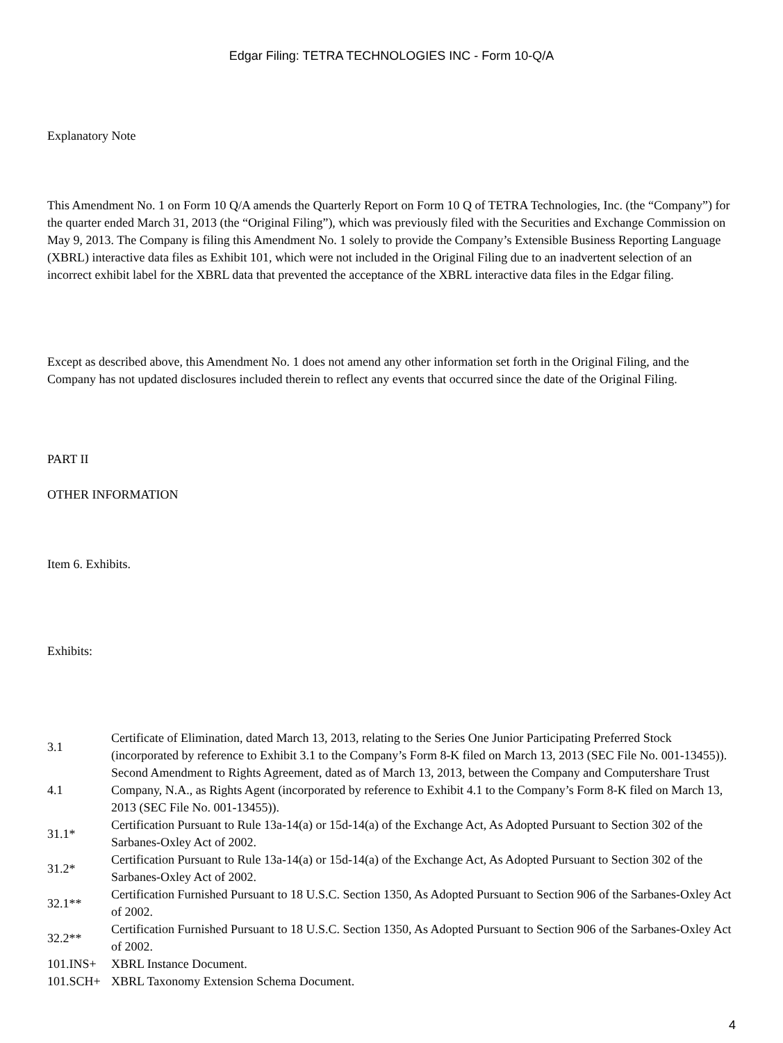Edgar Filing: TETRA TECHNOLOGIES INC - Form 10-Q/A
Explanatory Note
This Amendment No. 1 on Form 10 Q/A amends the Quarterly Report on Form 10 Q of TETRA Technologies, Inc. (the “Company”) for the quarter ended March 31, 2013 (the “Original Filing”), which was previously filed with the Securities and Exchange Commission on May 9, 2013. The Company is filing this Amendment No. 1 solely to provide the Company’s Extensible Business Reporting Language (XBRL) interactive data files as Exhibit 101, which were not included in the Original Filing due to an inadvertent selection of an incorrect exhibit label for the XBRL data that prevented the acceptance of the XBRL interactive data files in the Edgar filing.
Except as described above, this Amendment No. 1 does not amend any other information set forth in the Original Filing, and the Company has not updated disclosures included therein to reflect any events that occurred since the date of the Original Filing.
PART II
OTHER INFORMATION
Item 6. Exhibits.
Exhibits:
| 3.1 | Certificate of Elimination, dated March 13, 2013, relating to the Series One Junior Participating Preferred Stock (incorporated by reference to Exhibit 3.1 to the Company’s Form 8-K filed on March 13, 2013 (SEC File No. 001-13455)). |
| 4.1 | Second Amendment to Rights Agreement, dated as of March 13, 2013, between the Company and Computershare Trust Company, N.A., as Rights Agent (incorporated by reference to Exhibit 4.1 to the Company’s Form 8-K filed on March 13, 2013 (SEC File No. 001-13455)). |
| 31.1* | Certification Pursuant to Rule 13a-14(a) or 15d-14(a) of the Exchange Act, As Adopted Pursuant to Section 302 of the Sarbanes-Oxley Act of 2002. |
| 31.2* | Certification Pursuant to Rule 13a-14(a) or 15d-14(a) of the Exchange Act, As Adopted Pursuant to Section 302 of the Sarbanes-Oxley Act of 2002. |
| 32.1** | Certification Furnished Pursuant to 18 U.S.C. Section 1350, As Adopted Pursuant to Section 906 of the Sarbanes-Oxley Act of 2002. |
| 32.2** | Certification Furnished Pursuant to 18 U.S.C. Section 1350, As Adopted Pursuant to Section 906 of the Sarbanes-Oxley Act of 2002. |
| 101.INS+ | XBRL Instance Document. |
| 101.SCH+ | XBRL Taxonomy Extension Schema Document. |
4